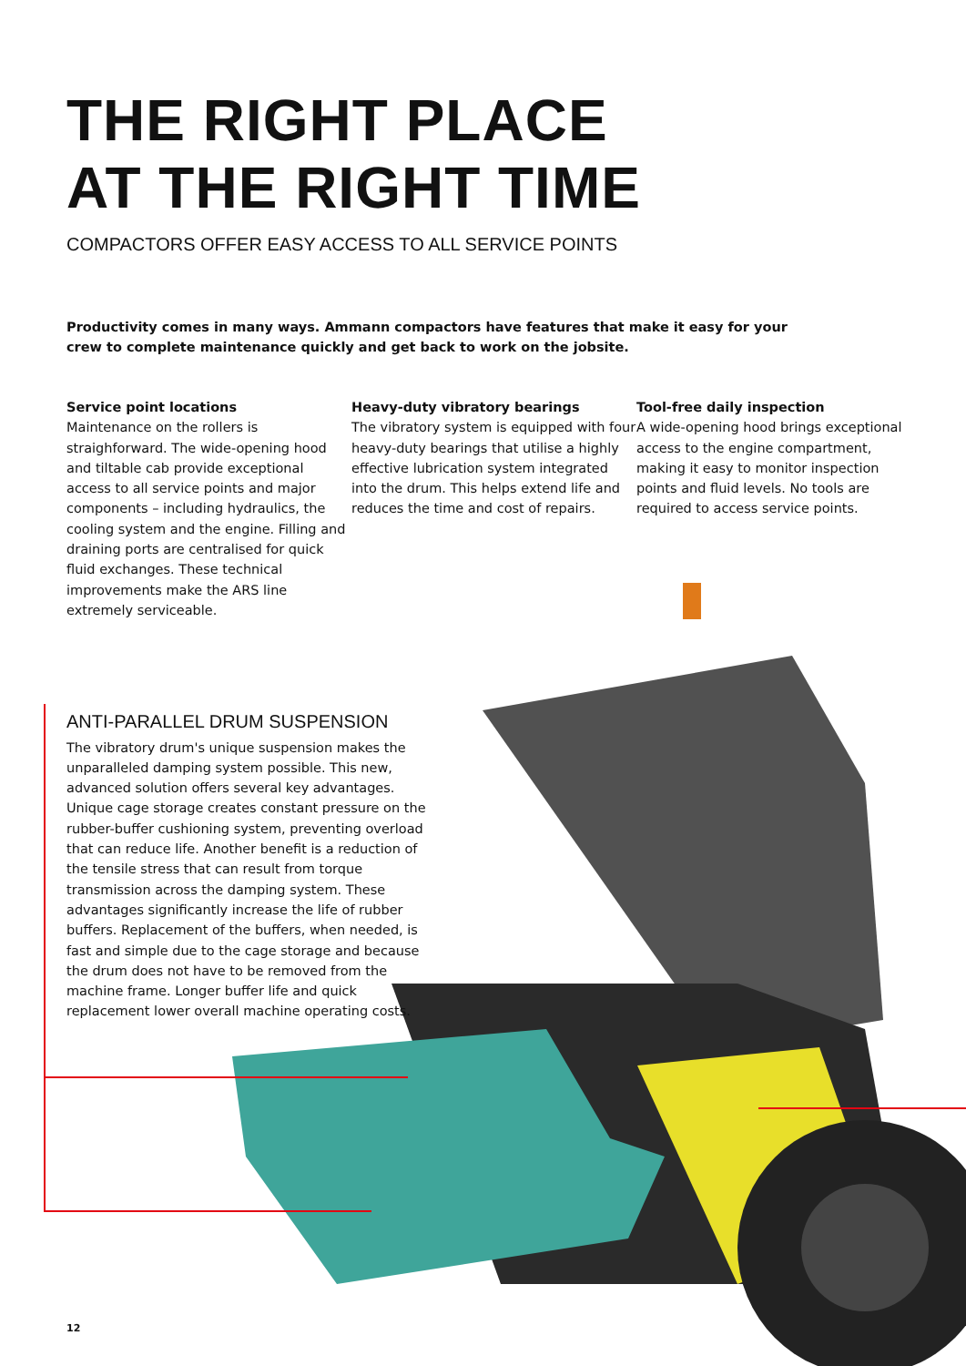THE RIGHT PLACE
AT THE RIGHT TIME
COMPACTORS OFFER EASY ACCESS TO ALL SERVICE POINTS
Productivity comes in many ways. Ammann compactors have features that make it easy for your crew to complete maintenance quickly and get back to work on the jobsite.
Service point locations
Maintenance on the rollers is straighforward. The wide-opening hood and tiltable cab provide exceptional access to all service points and major components – including hydraulics, the cooling system and the engine. Filling and draining ports are centralised for quick fluid exchanges. These technical improvements make the ARS line extremely serviceable.
Heavy-duty vibratory bearings
The vibratory system is equipped with four heavy-duty bearings that utilise a highly effective lubrication system integrated into the drum. This helps extend life and reduces the time and cost of repairs.
Tool-free daily inspection
A wide-opening hood brings exceptional access to the engine compartment, making it easy to monitor inspection points and fluid levels. No tools are required to access service points.
ANTI-PARALLEL DRUM SUSPENSION
The vibratory drum's unique suspension makes the unparalleled damping system possible. This new, advanced solution offers several key advantages. Unique cage storage creates constant pressure on the rubber-buffer cushioning system, preventing overload that can reduce life. Another benefit is a reduction of the tensile stress that can result from torque transmission across the damping system. These advantages significantly increase the life of rubber buffers. Replacement of the buffers, when needed, is fast and simple due to the cage storage and because the drum does not have to be removed from the machine frame. Longer buffer life and quick replacement lower overall machine operating costs.
12